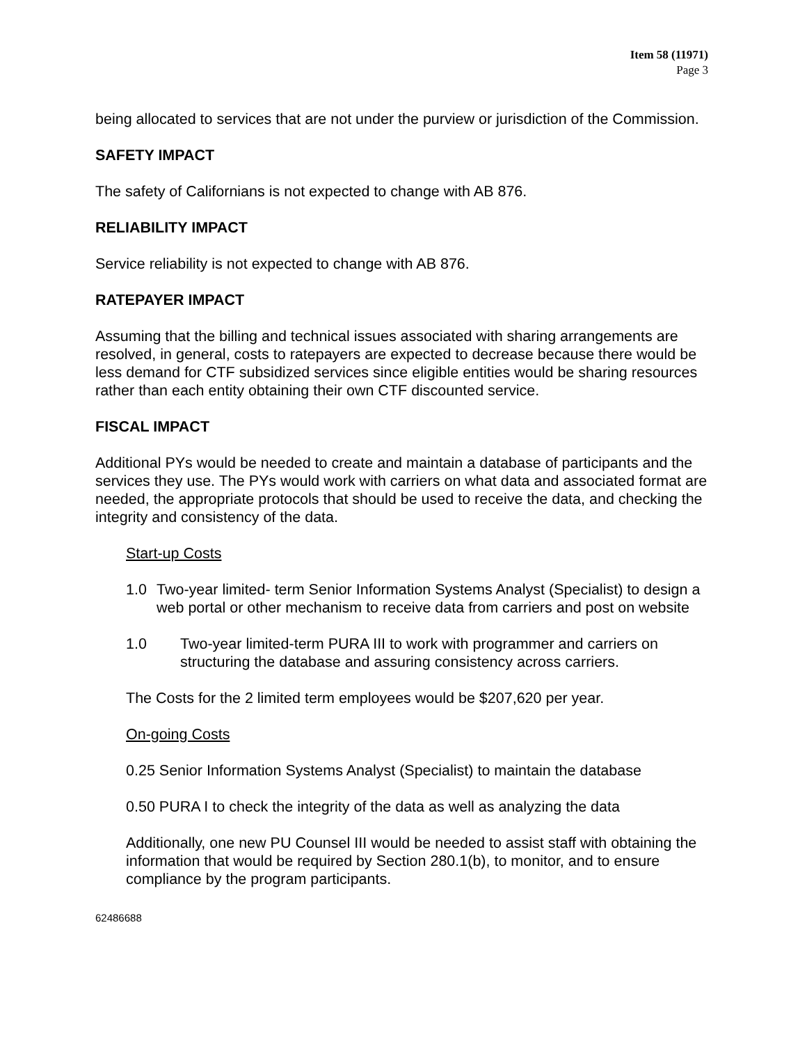Item 58 (11971)
Page 3
being allocated to services that are not under the purview or jurisdiction of the Commission.
SAFETY IMPACT
The safety of Californians is not expected to change with AB 876.
RELIABILITY IMPACT
Service reliability is not expected to change with AB 876.
RATEPAYER IMPACT
Assuming that the billing and technical issues associated with sharing arrangements are resolved, in general, costs to ratepayers are expected to decrease because there would be less demand for CTF subsidized services since eligible entities would be sharing resources rather than each entity obtaining their own CTF discounted service.
FISCAL IMPACT
Additional PYs would be needed to create and maintain a database of participants and the services they use. The PYs would work with carriers on what data and associated format are needed, the appropriate protocols that should be used to receive the data, and checking the integrity and consistency of the data.
Start-up Costs
1.0 Two-year limited- term Senior Information Systems Analyst (Specialist) to design a web portal or other mechanism to receive data from carriers and post on website
1.0 Two-year limited-term PURA III to work with programmer and carriers on structuring the database and assuring consistency across carriers.
The Costs for the 2 limited term employees would be $207,620 per year.
On-going Costs
0.25 Senior Information Systems Analyst (Specialist) to maintain the database
0.50 PURA I to check the integrity of the data as well as analyzing the data
Additionally, one new PU Counsel III would be needed to assist staff with obtaining the information that would be required by Section 280.1(b), to monitor, and to ensure compliance by the program participants.
62486688